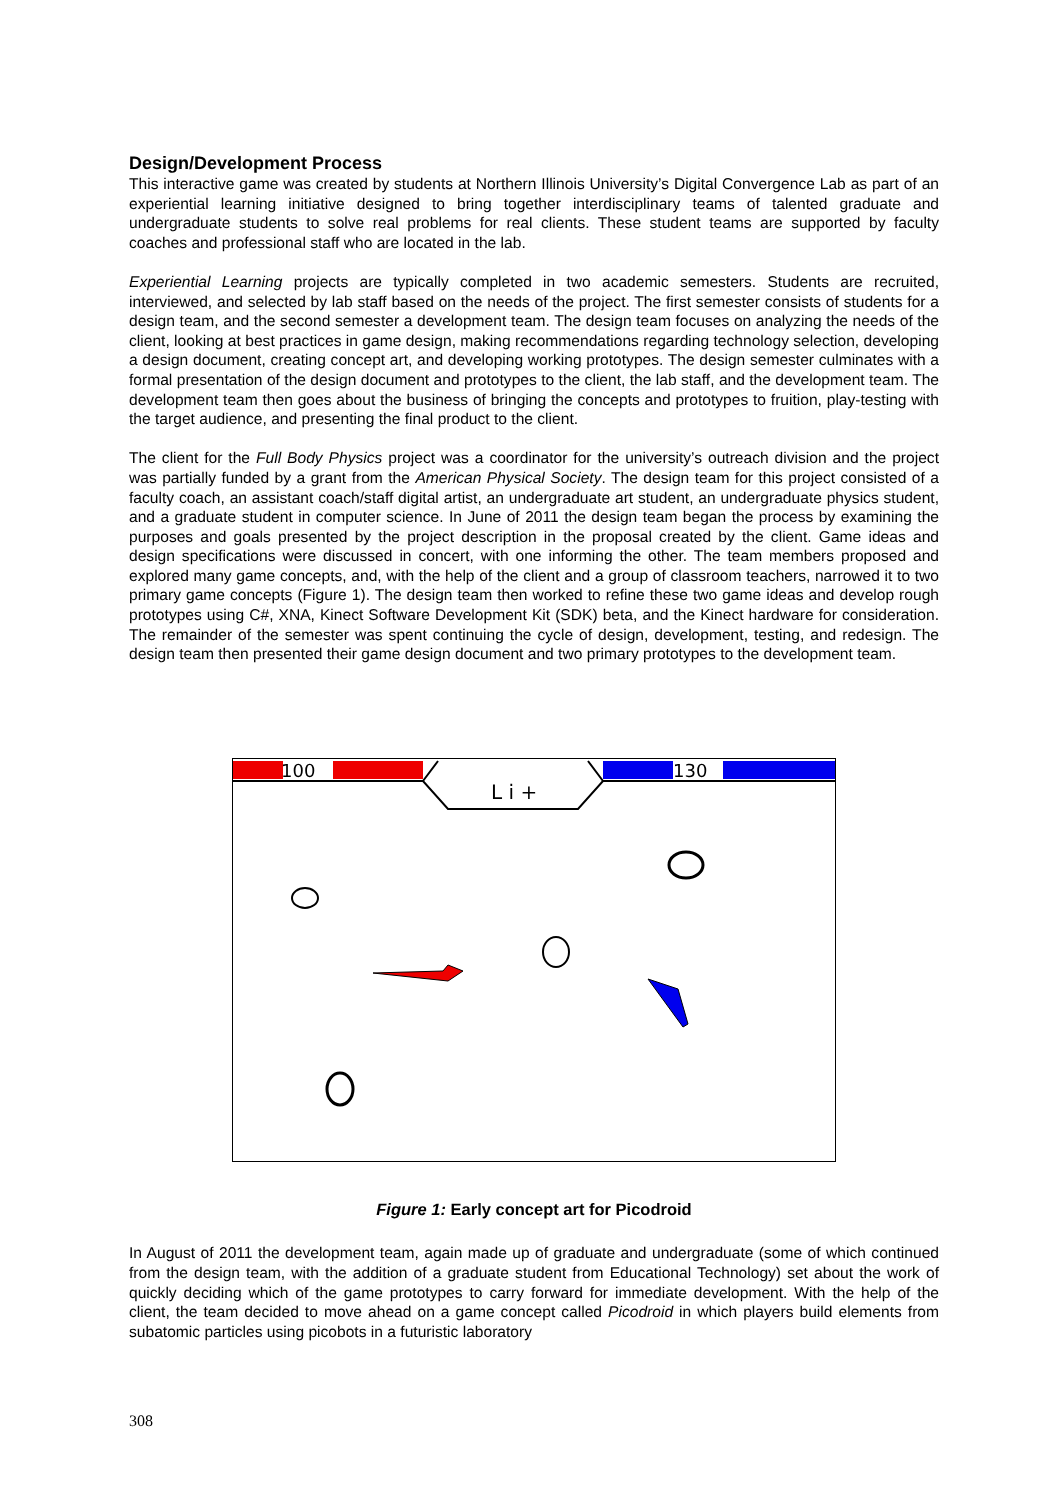Design/Development Process
This interactive game was created by students at Northern Illinois University’s Digital Convergence Lab as part of an experiential learning initiative designed to bring together interdisciplinary teams of talented graduate and undergraduate students to solve real problems for real clients. These student teams are supported by faculty coaches and professional staff who are located in the lab.
Experiential Learning projects are typically completed in two academic semesters. Students are recruited, interviewed, and selected by lab staff based on the needs of the project. The first semester consists of students for a design team, and the second semester a development team. The design team focuses on analyzing the needs of the client, looking at best practices in game design, making recommendations regarding technology selection, developing a design document, creating concept art, and developing working prototypes. The design semester culminates with a formal presentation of the design document and prototypes to the client, the lab staff, and the development team. The development team then goes about the business of bringing the concepts and prototypes to fruition, play-testing with the target audience, and presenting the final product to the client.
The client for the Full Body Physics project was a coordinator for the university’s outreach division and the project was partially funded by a grant from the American Physical Society. The design team for this project consisted of a faculty coach, an assistant coach/staff digital artist, an undergraduate art student, an undergraduate physics student, and a graduate student in computer science. In June of 2011 the design team began the process by examining the purposes and goals presented by the project description in the proposal created by the client. Game ideas and design specifications were discussed in concert, with one informing the other. The team members proposed and explored many game concepts, and, with the help of the client and a group of classroom teachers, narrowed it to two primary game concepts (Figure 1). The design team then worked to refine these two game ideas and develop rough prototypes using C#, XNA, Kinect Software Development Kit (SDK) beta, and the Kinect hardware for consideration. The remainder of the semester was spent continuing the cycle of design, development, testing, and redesign. The design team then presented their game design document and two primary prototypes to the development team.
100
130
L i +
Figure 1: Early concept art for Picodroid
In August of 2011 the development team, again made up of graduate and undergraduate (some of which continued from the design team, with the addition of a graduate student from Educational Technology) set about the work of quickly deciding which of the game prototypes to carry forward for immediate development. With the help of the client, the team decided to move ahead on a game concept called Picodroid in which players build elements from subatomic particles using picobots in a futuristic laboratory
308